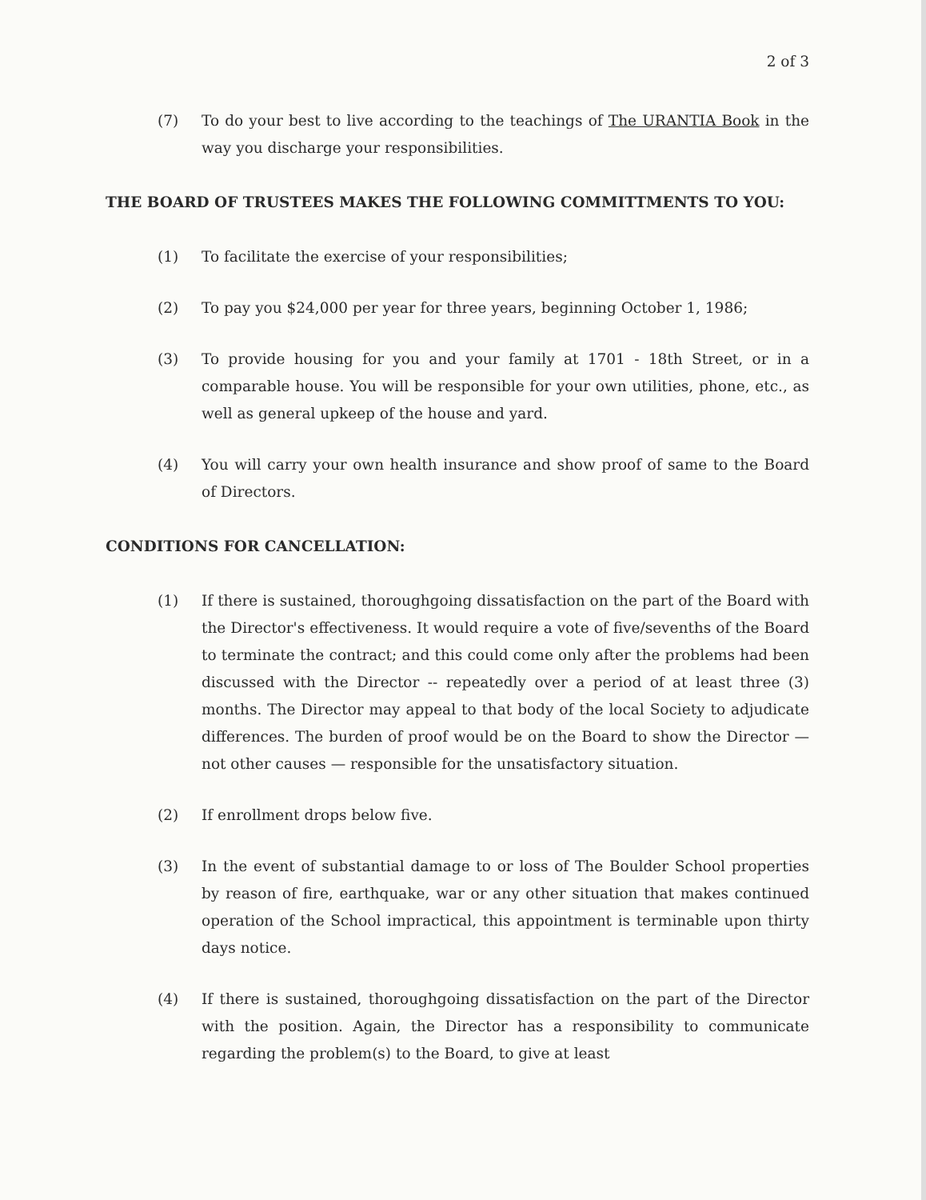2 of 3
(7) To do your best to live according to the teachings of The URANTIA Book in the way you discharge your responsibilities.
THE BOARD OF TRUSTEES MAKES THE FOLLOWING COMMITTMENTS TO YOU:
(1) To facilitate the exercise of your responsibilities;
(2) To pay you $24,000 per year for three years, beginning October 1, 1986;
(3) To provide housing for you and your family at 1701 - 18th Street, or in a comparable house. You will be responsible for your own utilities, phone, etc., as well as general upkeep of the house and yard.
(4) You will carry your own health insurance and show proof of same to the Board of Directors.
CONDITIONS FOR CANCELLATION:
(1) If there is sustained, thoroughgoing dissatisfaction on the part of the Board with the Director's effectiveness. It would require a vote of five/sevenths of the Board to terminate the contract; and this could come only after the problems had been discussed with the Director -- repeatedly over a period of at least three (3) months. The Director may appeal to that body of the local Society to adjudicate differences. The burden of proof would be on the Board to show the Director — not other causes — responsible for the unsatisfactory situation.
(2) If enrollment drops below five.
(3) In the event of substantial damage to or loss of The Boulder School properties by reason of fire, earthquake, war or any other situation that makes continued operation of the School impractical, this appointment is terminable upon thirty days notice.
(4) If there is sustained, thoroughgoing dissatisfaction on the part of the Director with the position. Again, the Director has a responsibility to communicate regarding the problem(s) to the Board, to give at least